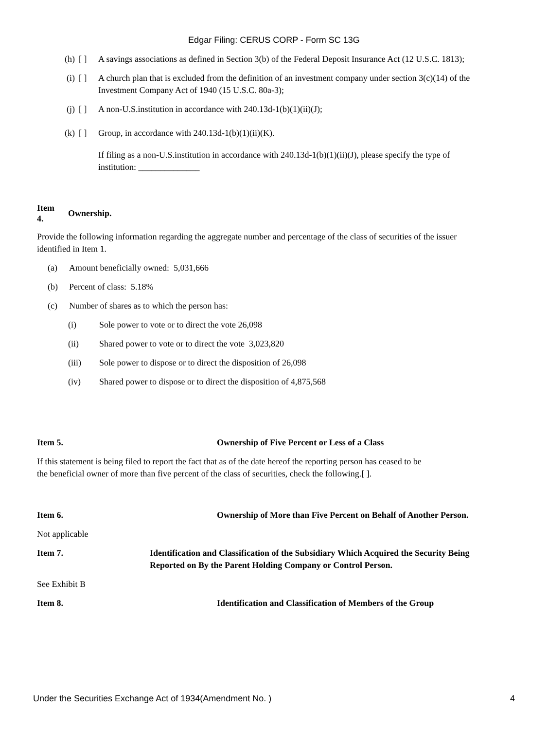Edgar Filing: CERUS CORP - Form SC 13G
(h) [ ] A savings associations as defined in Section 3(b) of the Federal Deposit Insurance Act (12 U.S.C. 1813);
(i) [ ] A church plan that is excluded from the definition of an investment company under section 3(c)(14) of the Investment Company Act of 1940 (15 U.S.C. 80a-3);
(j) [ ] A non-U.S.institution in accordance with 240.13d-1(b)(1)(ii)(J);
(k) [ ] Group, in accordance with 240.13d-1(b)(1)(ii)(K).
If filing as a non-U.S.institution in accordance with 240.13d-1(b)(1)(ii)(J), please specify the type of institution: ______________
Item
4.
Ownership.
Provide the following information regarding the aggregate number and percentage of the class of securities of the issuer identified in Item 1.
(a) Amount beneficially owned: 5,031,666
(b) Percent of class: 5.18%
(c) Number of shares as to which the person has:
(i) Sole power to vote or to direct the vote 26,098
(ii) Shared power to vote or to direct the vote 3,023,820
(iii) Sole power to dispose or to direct the disposition of 26,098
(iv) Shared power to dispose or to direct the disposition of 4,875,568
Item 5. Ownership of Five Percent or Less of a Class
If this statement is being filed to report the fact that as of the date hereof the reporting person has ceased to be the beneficial owner of more than five percent of the class of securities, check the following.[ ].
Item 6.
Ownership of More than Five Percent on Behalf of Another Person.
Not applicable
Item 7. Identification and Classification of the Subsidiary Which Acquired the Security Being Reported on By the Parent Holding Company or Control Person.
See Exhibit B
Item 8. Identification and Classification of Members of the Group
Under the Securities Exchange Act of 1934(Amendment No. ) 4